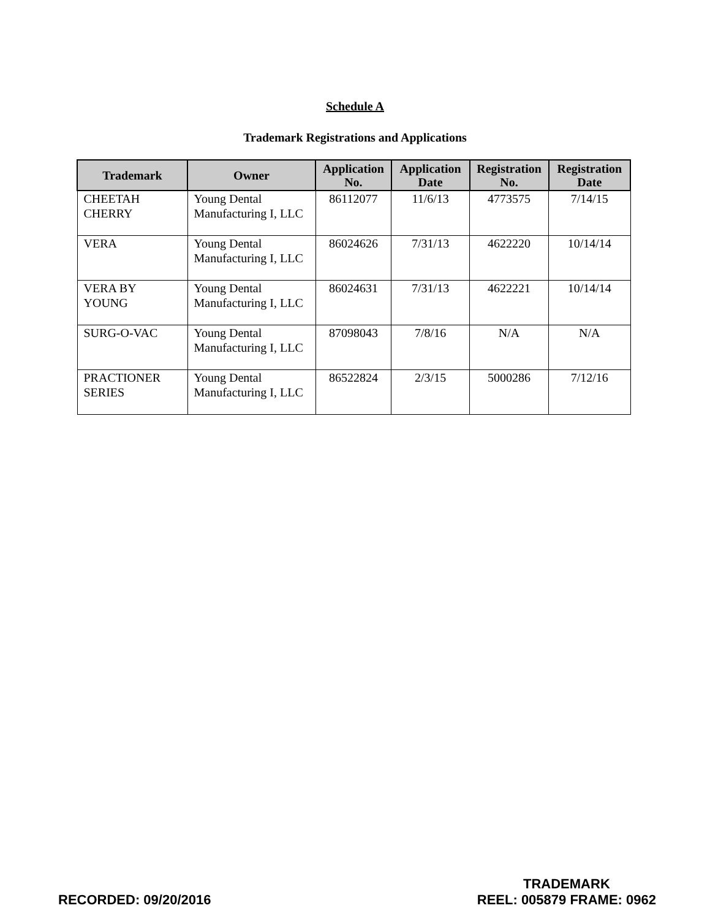Schedule A
Trademark Registrations and Applications
| Trademark | Owner | Application No. | Application Date | Registration No. | Registration Date |
| --- | --- | --- | --- | --- | --- |
| CHEETAH CHERRY | Young Dental Manufacturing I, LLC | 86112077 | 11/6/13 | 4773575 | 7/14/15 |
| VERA | Young Dental Manufacturing I, LLC | 86024626 | 7/31/13 | 4622220 | 10/14/14 |
| VERA BY YOUNG | Young Dental Manufacturing I, LLC | 86024631 | 7/31/13 | 4622221 | 10/14/14 |
| SURG-O-VAC | Young Dental Manufacturing I, LLC | 87098043 | 7/8/16 | N/A | N/A |
| PRACTIONER SERIES | Young Dental Manufacturing I, LLC | 86522824 | 2/3/15 | 5000286 | 7/12/16 |
RECORDED: 09/20/2016 TRADEMARK
REEL: 005879 FRAME: 0962